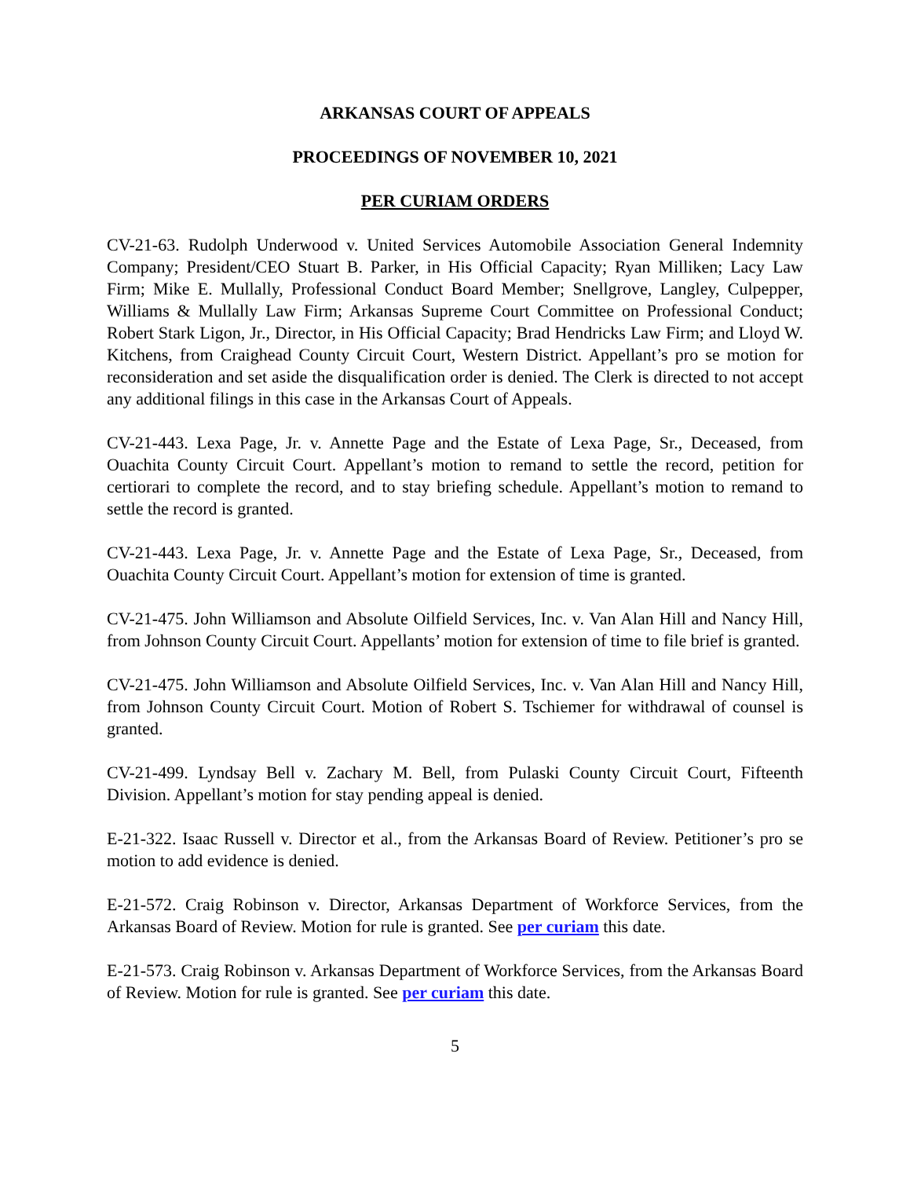ARKANSAS COURT OF APPEALS
PROCEEDINGS OF NOVEMBER 10, 2021
PER CURIAM ORDERS
CV-21-63. Rudolph Underwood v. United Services Automobile Association General Indemnity Company; President/CEO Stuart B. Parker, in His Official Capacity; Ryan Milliken; Lacy Law Firm; Mike E. Mullally, Professional Conduct Board Member; Snellgrove, Langley, Culpepper, Williams & Mullally Law Firm; Arkansas Supreme Court Committee on Professional Conduct; Robert Stark Ligon, Jr., Director, in His Official Capacity; Brad Hendricks Law Firm; and Lloyd W. Kitchens, from Craighead County Circuit Court, Western District. Appellant’s pro se motion for reconsideration and set aside the disqualification order is denied. The Clerk is directed to not accept any additional filings in this case in the Arkansas Court of Appeals.
CV-21-443. Lexa Page, Jr. v. Annette Page and the Estate of Lexa Page, Sr., Deceased, from Ouachita County Circuit Court. Appellant’s motion to remand to settle the record, petition for certiorari to complete the record, and to stay briefing schedule. Appellant’s motion to remand to settle the record is granted.
CV-21-443. Lexa Page, Jr. v. Annette Page and the Estate of Lexa Page, Sr., Deceased, from Ouachita County Circuit Court. Appellant’s motion for extension of time is granted.
CV-21-475. John Williamson and Absolute Oilfield Services, Inc. v. Van Alan Hill and Nancy Hill, from Johnson County Circuit Court. Appellants’ motion for extension of time to file brief is granted.
CV-21-475. John Williamson and Absolute Oilfield Services, Inc. v. Van Alan Hill and Nancy Hill, from Johnson County Circuit Court. Motion of Robert S. Tschiemer for withdrawal of counsel is granted.
CV-21-499. Lyndsay Bell v. Zachary M. Bell, from Pulaski County Circuit Court, Fifteenth Division. Appellant’s motion for stay pending appeal is denied.
E-21-322. Isaac Russell v. Director et al., from the Arkansas Board of Review. Petitioner’s pro se motion to add evidence is denied.
E-21-572. Craig Robinson v. Director, Arkansas Department of Workforce Services, from the Arkansas Board of Review. Motion for rule is granted. See per curiam this date.
E-21-573. Craig Robinson v. Arkansas Department of Workforce Services, from the Arkansas Board of Review. Motion for rule is granted. See per curiam this date.
5